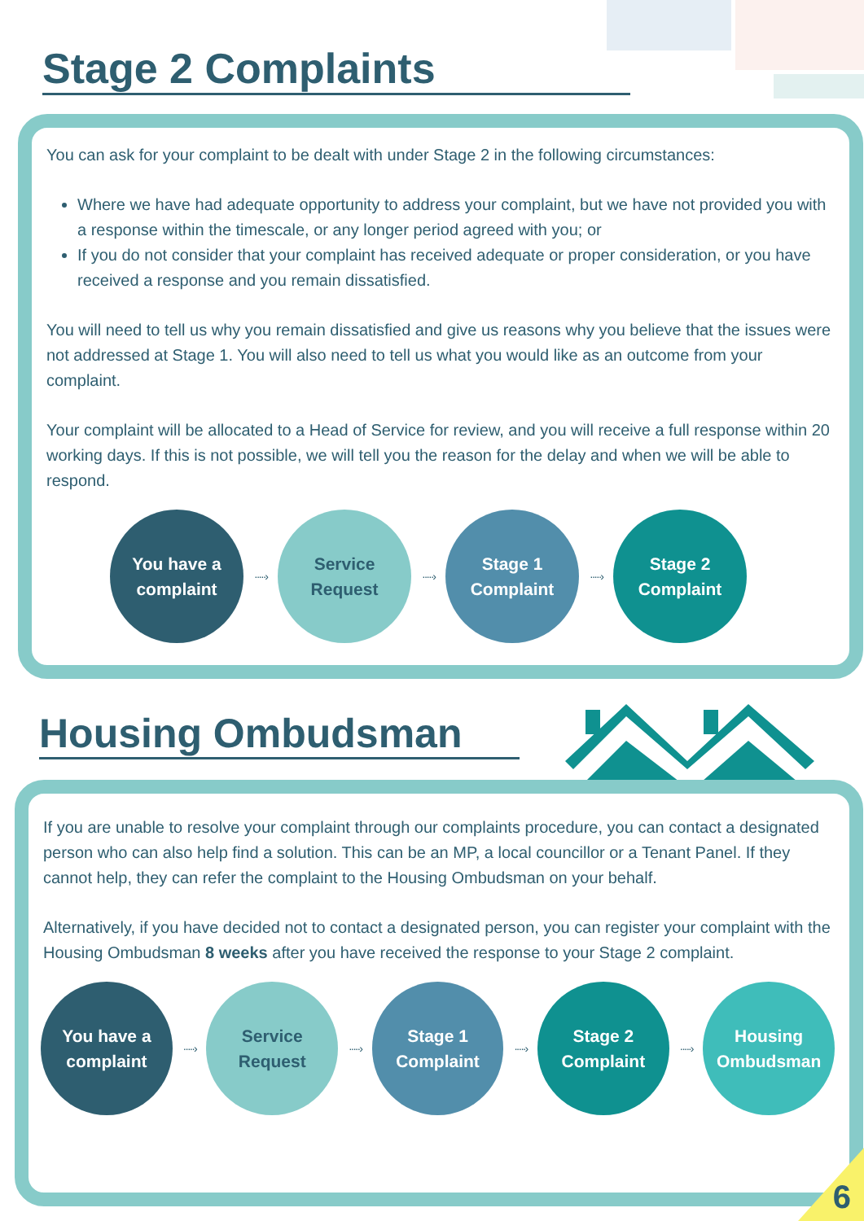Stage 2 Complaints
You can ask for your complaint to be dealt with under Stage 2 in the following circumstances:
Where we have had adequate opportunity to address your complaint, but we have not provided you with a response within the timescale, or any longer period agreed with you; or
If you do not consider that your complaint has received adequate or proper consideration, or you have received a response and you remain dissatisfied.
You will need to tell us why you remain dissatisfied and give us reasons why you believe that the issues were not addressed at Stage 1. You will also need to tell us what you would like as an outcome from your complaint.
Your complaint will be allocated to a Head of Service for review, and you will receive a full response within 20 working days. If this is not possible, we will tell you the reason for the delay and when we will be able to respond.
You have a
complaint
·····›
Service
Request
·····›
Stage 1
Complaint
·····›
Stage 2
Complaint
Housing Ombudsman
If you are unable to resolve your complaint through our complaints procedure, you can contact a designated person who can also help find a solution. This can be an MP, a local councillor or a Tenant Panel. If they cannot help, they can refer the complaint to the Housing Ombudsman on your behalf.
Alternatively, if you have decided not to contact a designated person, you can register your complaint with the Housing Ombudsman 8 weeks after you have received the response to your Stage 2 complaint.
You have a
complaint
·····›
Service
Request
·····›
Stage 1
Complaint
·····›
Stage 2
Complaint
·····›
Housing
Ombudsman
6